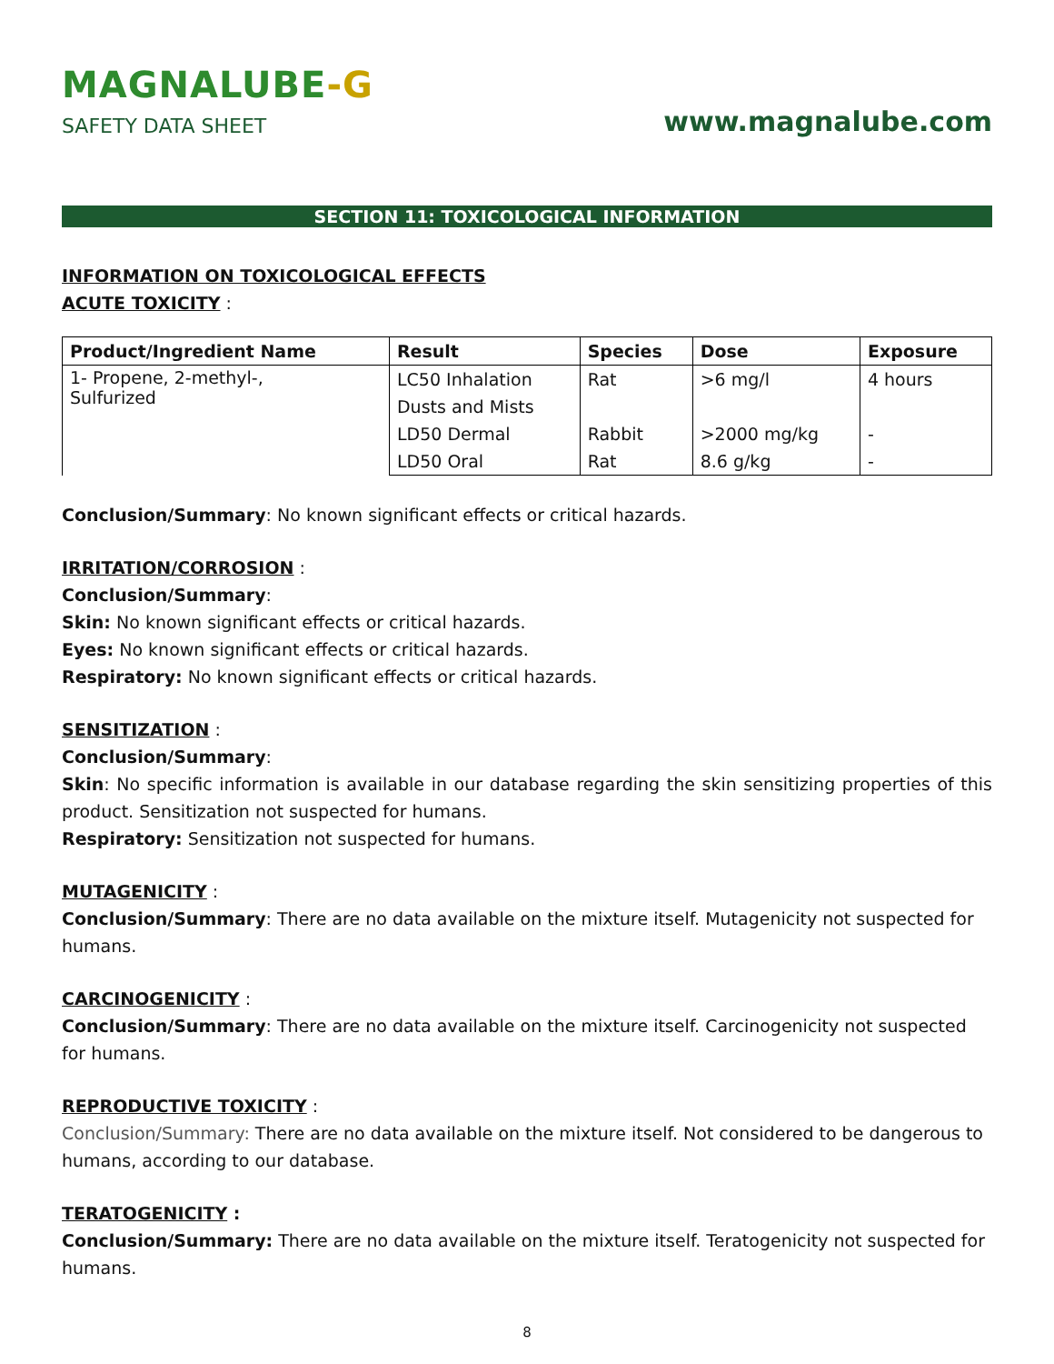MAGNALUBE-G
SAFETY DATA SHEET
www.magnalube.com
SECTION 11: TOXICOLOGICAL INFORMATION
INFORMATION ON TOXICOLOGICAL EFFECTS
ACUTE TOXICITY :
| Product/Ingredient Name | Result | Species | Dose | Exposure |
| --- | --- | --- | --- | --- |
| 1- Propene, 2-methyl-, Sulfurized | LC50 Inhalation | Rat | >6 mg/l | 4 hours |
| | Dusts and Mists | | | |
| | LD50 Dermal | Rabbit | >2000 mg/kg | - |
| | LD50 Oral | Rat | 8.6 g/kg | - |
Conclusion/Summary: No known significant effects or critical hazards.
IRRITATION/CORROSION :
Conclusion/Summary:
Skin: No known significant effects or critical hazards.
Eyes: No known significant effects or critical hazards.
Respiratory: No known significant effects or critical hazards.
SENSITIZATION :
Conclusion/Summary:
Skin: No specific information is available in our database regarding the skin sensitizing properties of this product. Sensitization not suspected for humans.
Respiratory: Sensitization not suspected for humans.
MUTAGENICITY :
Conclusion/Summary: There are no data available on the mixture itself. Mutagenicity not suspected for humans.
CARCINOGENICITY :
Conclusion/Summary: There are no data available on the mixture itself. Carcinogenicity not suspected for humans.
REPRODUCTIVE TOXICITY :
Conclusion/Summary: There are no data available on the mixture itself. Not considered to be dangerous to humans, according to our database.
TERATOGENICITY :
Conclusion/Summary: There are no data available on the mixture itself. Teratogenicity not suspected for humans.
8